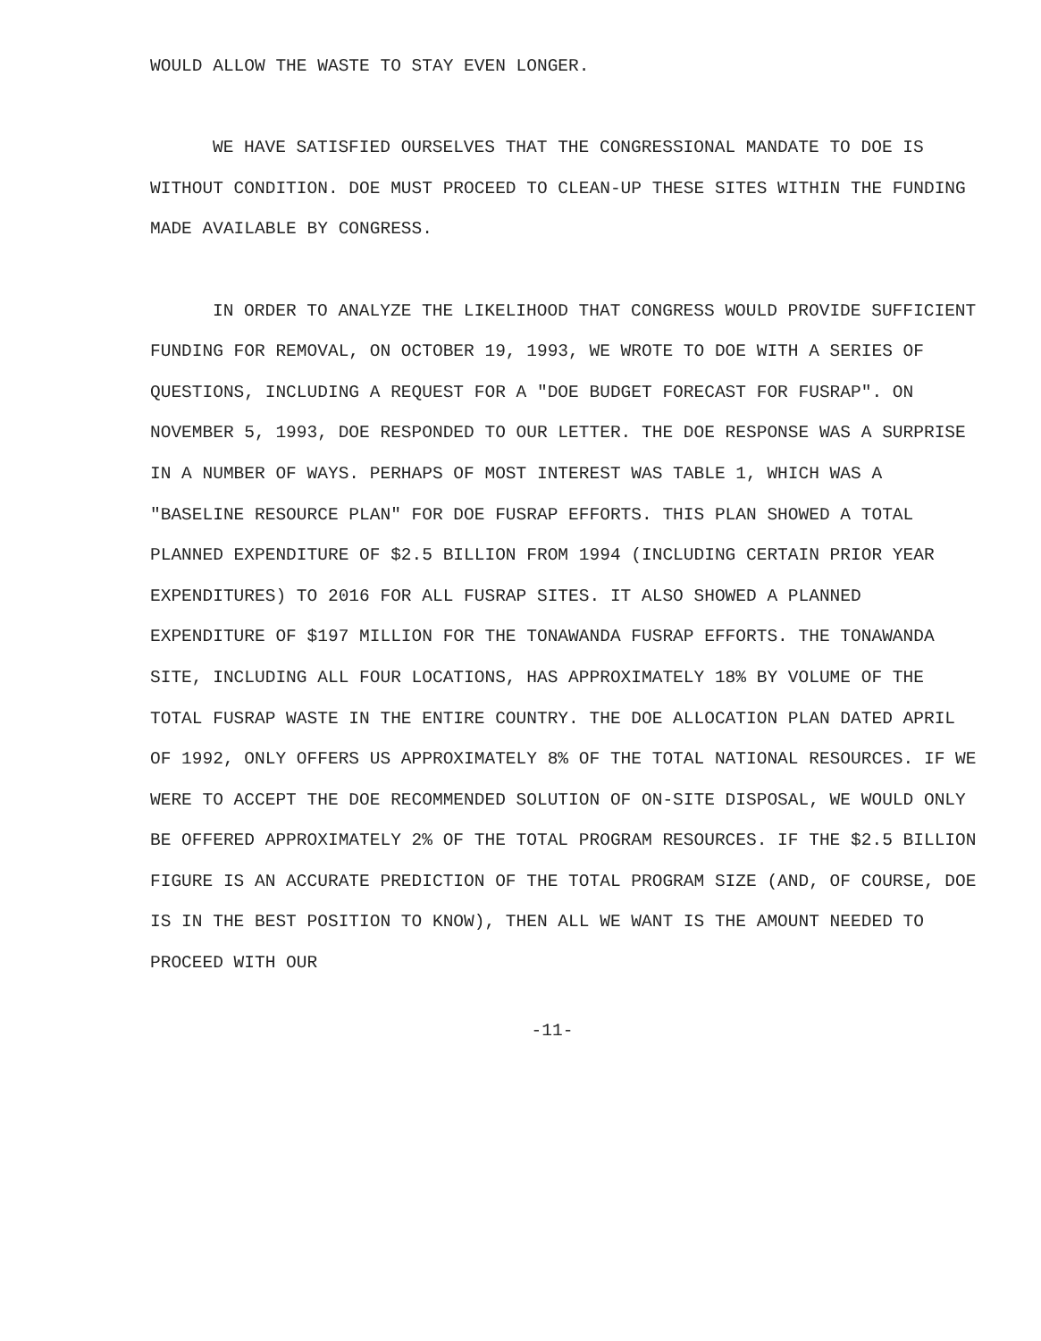WOULD ALLOW THE WASTE TO STAY EVEN LONGER.
WE HAVE SATISFIED OURSELVES THAT THE CONGRESSIONAL MANDATE TO DOE IS WITHOUT CONDITION. DOE MUST PROCEED TO CLEAN-UP THESE SITES WITHIN THE FUNDING MADE AVAILABLE BY CONGRESS.
IN ORDER TO ANALYZE THE LIKELIHOOD THAT CONGRESS WOULD PROVIDE SUFFICIENT FUNDING FOR REMOVAL, ON OCTOBER 19, 1993, WE WROTE TO DOE WITH A SERIES OF QUESTIONS, INCLUDING A REQUEST FOR A "DOE BUDGET FORECAST FOR FUSRAP". ON NOVEMBER 5, 1993, DOE RESPONDED TO OUR LETTER. THE DOE RESPONSE WAS A SURPRISE IN A NUMBER OF WAYS. PERHAPS OF MOST INTEREST WAS TABLE 1, WHICH WAS A "BASELINE RESOURCE PLAN" FOR DOE FUSRAP EFFORTS. THIS PLAN SHOWED A TOTAL PLANNED EXPENDITURE OF $2.5 BILLION FROM 1994 (INCLUDING CERTAIN PRIOR YEAR EXPENDITURES) TO 2016 FOR ALL FUSRAP SITES. IT ALSO SHOWED A PLANNED EXPENDITURE OF $197 MILLION FOR THE TONAWANDA FUSRAP EFFORTS. THE TONAWANDA SITE, INCLUDING ALL FOUR LOCATIONS, HAS APPROXIMATELY 18% BY VOLUME OF THE TOTAL FUSRAP WASTE IN THE ENTIRE COUNTRY. THE DOE ALLOCATION PLAN DATED APRIL OF 1992, ONLY OFFERS US APPROXIMATELY 8% OF THE TOTAL NATIONAL RESOURCES. IF WE WERE TO ACCEPT THE DOE RECOMMENDED SOLUTION OF ON-SITE DISPOSAL, WE WOULD ONLY BE OFFERED APPROXIMATELY 2% OF THE TOTAL PROGRAM RESOURCES. IF THE $2.5 BILLION FIGURE IS AN ACCURATE PREDICTION OF THE TOTAL PROGRAM SIZE (AND, OF COURSE, DOE IS IN THE BEST POSITION TO KNOW), THEN ALL WE WANT IS THE AMOUNT NEEDED TO PROCEED WITH OUR
-11-